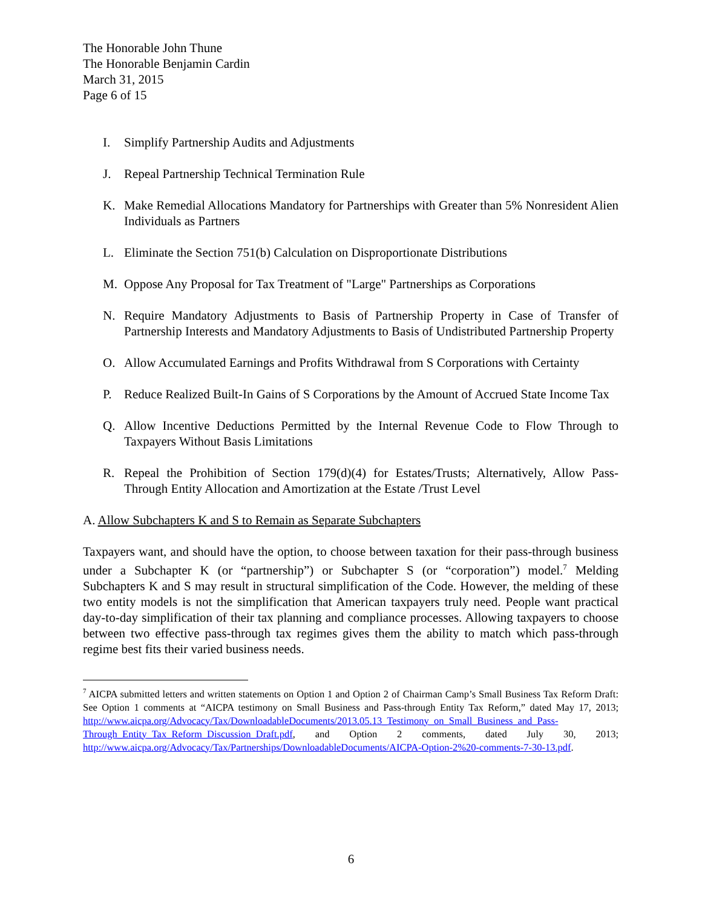The Honorable John Thune
The Honorable Benjamin Cardin
March 31, 2015
Page 6 of 15
I. Simplify Partnership Audits and Adjustments
J. Repeal Partnership Technical Termination Rule
K. Make Remedial Allocations Mandatory for Partnerships with Greater than 5% Nonresident Alien Individuals as Partners
L. Eliminate the Section 751(b) Calculation on Disproportionate Distributions
M. Oppose Any Proposal for Tax Treatment of "Large" Partnerships as Corporations
N. Require Mandatory Adjustments to Basis of Partnership Property in Case of Transfer of Partnership Interests and Mandatory Adjustments to Basis of Undistributed Partnership Property
O. Allow Accumulated Earnings and Profits Withdrawal from S Corporations with Certainty
P. Reduce Realized Built-In Gains of S Corporations by the Amount of Accrued State Income Tax
Q. Allow Incentive Deductions Permitted by the Internal Revenue Code to Flow Through to Taxpayers Without Basis Limitations
R. Repeal the Prohibition of Section 179(d)(4) for Estates/Trusts; Alternatively, Allow Pass-Through Entity Allocation and Amortization at the Estate /Trust Level
A. Allow Subchapters K and S to Remain as Separate Subchapters
Taxpayers want, and should have the option, to choose between taxation for their pass-through business under a Subchapter K (or “partnership”) or Subchapter S (or “corporation”) model.<sup>7</sup> Melding Subchapters K and S may result in structural simplification of the Code. However, the melding of these two entity models is not the simplification that American taxpayers truly need. People want practical day-to-day simplification of their tax planning and compliance processes. Allowing taxpayers to choose between two effective pass-through tax regimes gives them the ability to match which pass-through regime best fits their varied business needs.
<sup>7</sup> AICPA submitted letters and written statements on Option 1 and Option 2 of Chairman Camp’s Small Business Tax Reform Draft: See Option 1 comments at “AICPA testimony on Small Business and Pass-through Entity Tax Reform,” dated May 17, 2013; http://www.aicpa.org/Advocacy/Tax/DownloadableDocuments/2013.05.13_Testimony_on_Small_Business_and_Pass-Through_Entity_Tax_Reform_Discussion_Draft.pdf, and Option 2 comments, dated July 30, 2013; http://www.aicpa.org/Advocacy/Tax/Partnerships/DownloadableDocuments/AICPA-Option-2%20-comments-7-30-13.pdf.
6